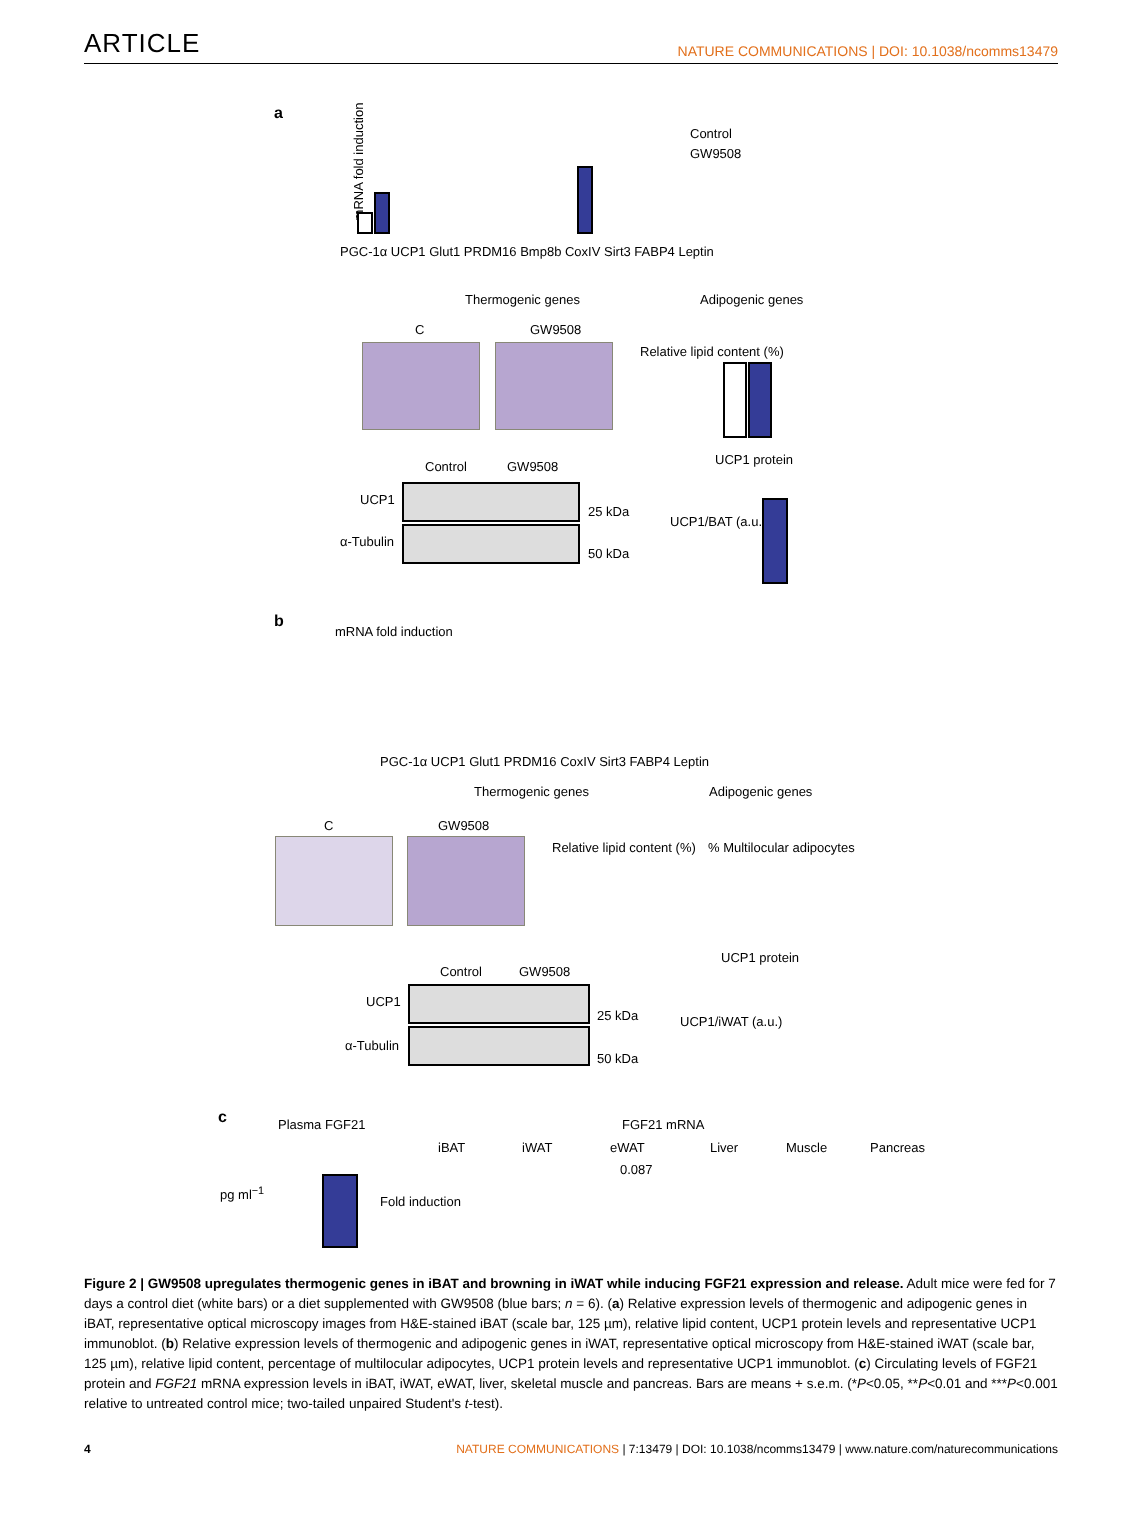ARTICLE NATURE COMMUNICATIONS | DOI: 10.1038/ncomms13479
a
Control
GW9508
mRNA fold induction
PGC-1α UCP1 Glut1 PRDM16 Bmp8b CoxIV Sirt3 FABP4 Leptin
Thermogenic genes Adipogenic genes
C GW9508
Relative lipid content (%)
Control GW9508 UCP1 protein
UCP1
25 kDa
α-Tubulin
50 kDa
UCP1/BAT (a.u.)
b
mRNA fold induction
PGC-1α UCP1 Glut1 PRDM16 CoxIV Sirt3 FABP4 Leptin
Thermogenic genes Adipogenic genes
C GW9508
Relative lipid content (%) % Multilocular adipocytes
Control GW9508
UCP1 protein
UCP1
25 kDa
α-Tubulin
50 kDa
UCP1/iWAT (a.u.)
c Plasma FGF21 FGF21 mRNA
iBAT iWAT eWAT Liver Muscle Pancreas
0.087
pg ml<sup>−1</sup>
Fold induction
Figure 2 | GW9508 upregulates thermogenic genes in iBAT and browning in iWAT while inducing FGF21 expression and release. Adult mice were fed for 7 days a control diet (white bars) or a diet supplemented with GW9508 (blue bars; n = 6). (a) Relative expression levels of thermogenic and adipogenic genes in iBAT, representative optical microscopy images from H&E-stained iBAT (scale bar, 125 µm), relative lipid content, UCP1 protein levels and representative UCP1 immunoblot. (b) Relative expression levels of thermogenic and adipogenic genes in iWAT, representative optical microscopy from H&E-stained iWAT (scale bar, 125 µm), relative lipid content, percentage of multilocular adipocytes, UCP1 protein levels and representative UCP1 immunoblot. (c) Circulating levels of FGF21 protein and FGF21 mRNA expression levels in iBAT, iWAT, eWAT, liver, skeletal muscle and pancreas. Bars are means + s.e.m. (*P<0.05, **P<0.01 and ***P<0.001 relative to untreated control mice; two-tailed unpaired Student's t-test).
4 NATURE COMMUNICATIONS | 7:13479 | DOI: 10.1038/ncomms13479 | www.nature.com/naturecommunications